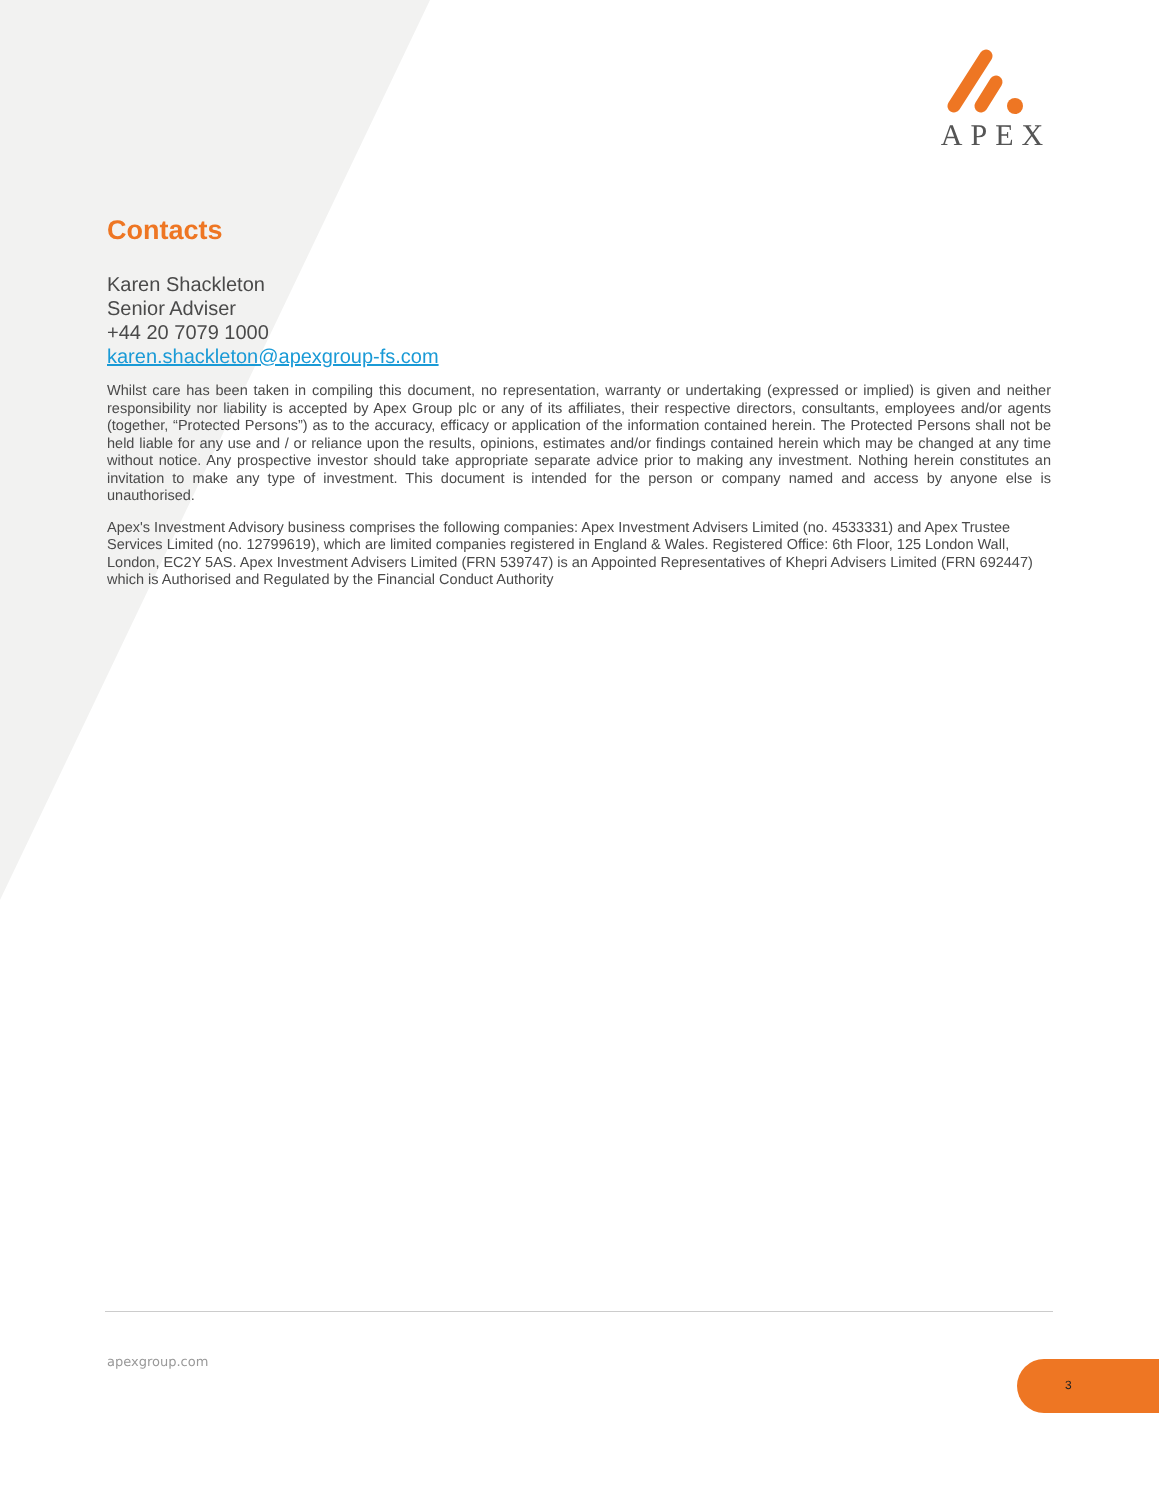APEX
Contacts
Karen Shackleton
Senior Adviser
+44 20 7079 1000
karen.shackleton@apexgroup-fs.com
Whilst care has been taken in compiling this document, no representation, warranty or undertaking (expressed or implied) is given and neither responsibility nor liability is accepted by Apex Group plc or any of its affiliates, their respective directors, consultants, employees and/or agents (together, “Protected Persons”) as to the accuracy, efficacy or application of the information contained herein. The Protected Persons shall not be held liable for any use and / or reliance upon the results, opinions, estimates and/or findings contained herein which may be changed at any time without notice. Any prospective investor should take appropriate separate advice prior to making any investment. Nothing herein constitutes an invitation to make any type of investment. This document is intended for the person or company named and access by anyone else is unauthorised.
Apex's Investment Advisory business comprises the following companies: Apex Investment Advisers Limited (no. 4533331) and Apex Trustee Services Limited (no. 12799619), which are limited companies registered in England & Wales. Registered Office: 6th Floor, 125 London Wall, London, EC2Y 5AS. Apex Investment Advisers Limited (FRN 539747) is an Appointed Representatives of Khepri Advisers Limited (FRN 692447) which is Authorised and Regulated by the Financial Conduct Authority
apexgroup.com 3